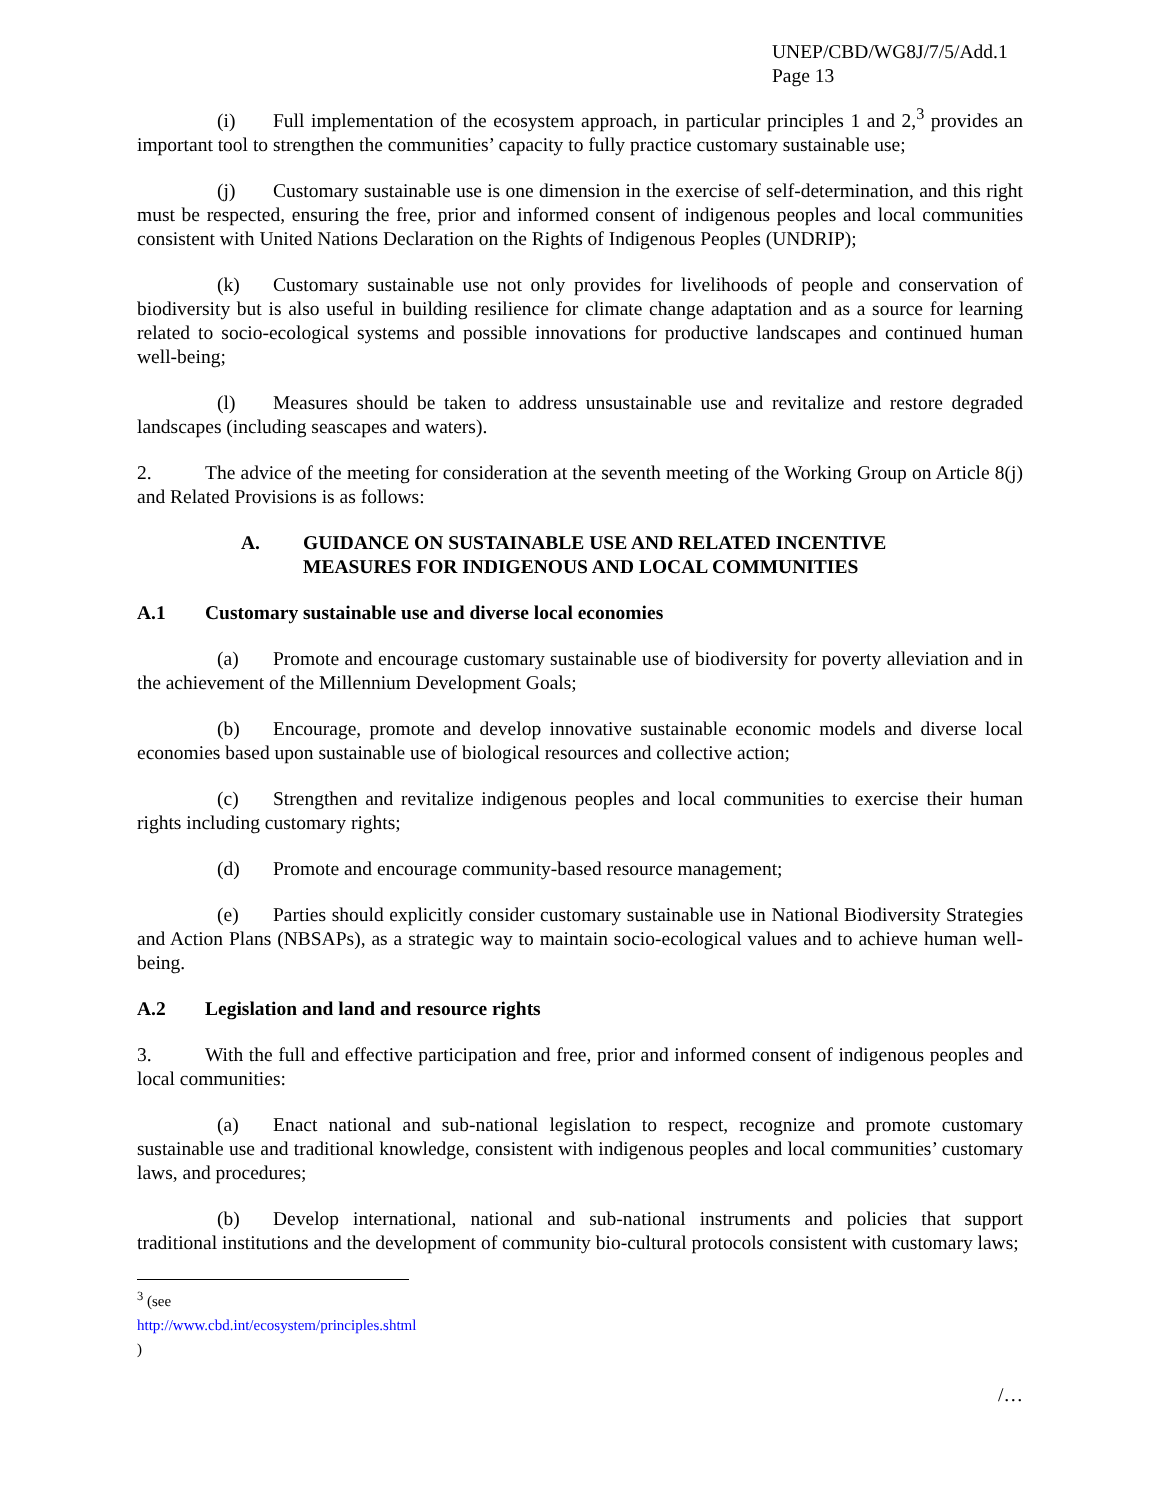UNEP/CBD/WG8J/7/5/Add.1
Page 13
(i) Full implementation of the ecosystem approach, in particular principles 1 and 2,<sup>3</sup> provides an important tool to strengthen the communities’ capacity to fully practice customary sustainable use;
(j) Customary sustainable use is one dimension in the exercise of self-determination, and this right must be respected, ensuring the free, prior and informed consent of indigenous peoples and local communities consistent with United Nations Declaration on the Rights of Indigenous Peoples (UNDRIP);
(k) Customary sustainable use not only provides for livelihoods of people and conservation of biodiversity but is also useful in building resilience for climate change adaptation and as a source for learning related to socio-ecological systems and possible innovations for productive landscapes and continued human well-being;
(l) Measures should be taken to address unsustainable use and revitalize and restore degraded landscapes (including seascapes and waters).
2. The advice of the meeting for consideration at the seventh meeting of the Working Group on Article 8(j) and Related Provisions is as follows:
A. GUIDANCE ON SUSTAINABLE USE AND RELATED INCENTIVE
MEASURES FOR INDIGENOUS AND LOCAL COMMUNITIES
A.1 Customary sustainable use and diverse local economies
(a) Promote and encourage customary sustainable use of biodiversity for poverty alleviation and in the achievement of the Millennium Development Goals;
(b) Encourage, promote and develop innovative sustainable economic models and diverse local economies based upon sustainable use of biological resources and collective action;
(c) Strengthen and revitalize indigenous peoples and local communities to exercise their human rights including customary rights;
(d) Promote and encourage community-based resource management;
(e) Parties should explicitly consider customary sustainable use in National Biodiversity Strategies and Action Plans (NBSAPs), as a strategic way to maintain socio-ecological values and to achieve human well-being.
A.2 Legislation and land and resource rights
3. With the full and effective participation and free, prior and informed consent of indigenous peoples and local communities:
(a) Enact national and sub-national legislation to respect, recognize and promote customary sustainable use and traditional knowledge, consistent with indigenous peoples and local communities’ customary laws, and procedures;
(b) Develop international, national and sub-national instruments and policies that support traditional institutions and the development of community bio-cultural protocols consistent with customary laws;
<sup>3</sup> (see http://www.cbd.int/ecosystem/principles.shtml )
/…